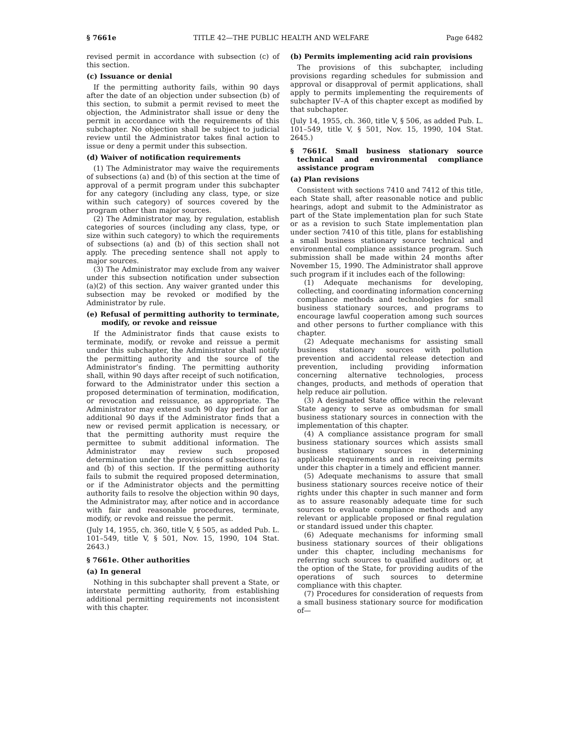§ 7661e TITLE 42—THE PUBLIC HEALTH AND WELFARE Page 6482
revised permit in accordance with subsection (c) of this section.
(c) Issuance or denial
If the permitting authority fails, within 90 days after the date of an objection under subsection (b) of this section, to submit a permit revised to meet the objection, the Administrator shall issue or deny the permit in accordance with the requirements of this subchapter. No objection shall be subject to judicial review until the Administrator takes final action to issue or deny a permit under this subsection.
(d) Waiver of notification requirements
(1) The Administrator may waive the requirements of subsections (a) and (b) of this section at the time of approval of a permit program under this subchapter for any category (including any class, type, or size within such category) of sources covered by the program other than major sources.
(2) The Administrator may, by regulation, establish categories of sources (including any class, type, or size within such category) to which the requirements of subsections (a) and (b) of this section shall not apply. The preceding sentence shall not apply to major sources.
(3) The Administrator may exclude from any waiver under this subsection notification under subsection (a)(2) of this section. Any waiver granted under this subsection may be revoked or modified by the Administrator by rule.
(e) Refusal of permitting authority to terminate, modify, or revoke and reissue
If the Administrator finds that cause exists to terminate, modify, or revoke and reissue a permit under this subchapter, the Administrator shall notify the permitting authority and the source of the Administrator’s finding. The permitting authority shall, within 90 days after receipt of such notification, forward to the Administrator under this section a proposed determination of termination, modification, or revocation and reissuance, as appropriate. The Administrator may extend such 90 day period for an additional 90 days if the Administrator finds that a new or revised permit application is necessary, or that the permitting authority must require the permittee to submit additional information. The Administrator may review such proposed determination under the provisions of subsections (a) and (b) of this section. If the permitting authority fails to submit the required proposed determination, or if the Administrator objects and the permitting authority fails to resolve the objection within 90 days, the Administrator may, after notice and in accordance with fair and reasonable procedures, terminate, modify, or revoke and reissue the permit.
(July 14, 1955, ch. 360, title V, § 505, as added Pub. L. 101–549, title V, § 501, Nov. 15, 1990, 104 Stat. 2643.)
§ 7661e. Other authorities
(a) In general
Nothing in this subchapter shall prevent a State, or interstate permitting authority, from establishing additional permitting requirements not inconsistent with this chapter.
(b) Permits implementing acid rain provisions
The provisions of this subchapter, including provisions regarding schedules for submission and approval or disapproval of permit applications, shall apply to permits implementing the requirements of subchapter IV–A of this chapter except as modified by that subchapter.
(July 14, 1955, ch. 360, title V, § 506, as added Pub. L. 101–549, title V, § 501, Nov. 15, 1990, 104 Stat. 2645.)
§ 7661f. Small business stationary source technical and environmental compliance assistance program
(a) Plan revisions
Consistent with sections 7410 and 7412 of this title, each State shall, after reasonable notice and public hearings, adopt and submit to the Administrator as part of the State implementation plan for such State or as a revision to such State implementation plan under section 7410 of this title, plans for establishing a small business stationary source technical and environmental compliance assistance program. Such submission shall be made within 24 months after November 15, 1990. The Administrator shall approve such program if it includes each of the following:
(1) Adequate mechanisms for developing, collecting, and coordinating information concerning compliance methods and technologies for small business stationary sources, and programs to encourage lawful cooperation among such sources and other persons to further compliance with this chapter.
(2) Adequate mechanisms for assisting small business stationary sources with pollution prevention and accidental release detection and prevention, including providing information concerning alternative technologies, process changes, products, and methods of operation that help reduce air pollution.
(3) A designated State office within the relevant State agency to serve as ombudsman for small business stationary sources in connection with the implementation of this chapter.
(4) A compliance assistance program for small business stationary sources which assists small business stationary sources in determining applicable requirements and in receiving permits under this chapter in a timely and efficient manner.
(5) Adequate mechanisms to assure that small business stationary sources receive notice of their rights under this chapter in such manner and form as to assure reasonably adequate time for such sources to evaluate compliance methods and any relevant or applicable proposed or final regulation or standard issued under this chapter.
(6) Adequate mechanisms for informing small business stationary sources of their obligations under this chapter, including mechanisms for referring such sources to qualified auditors or, at the option of the State, for providing audits of the operations of such sources to determine compliance with this chapter.
(7) Procedures for consideration of requests from a small business stationary source for modification of—